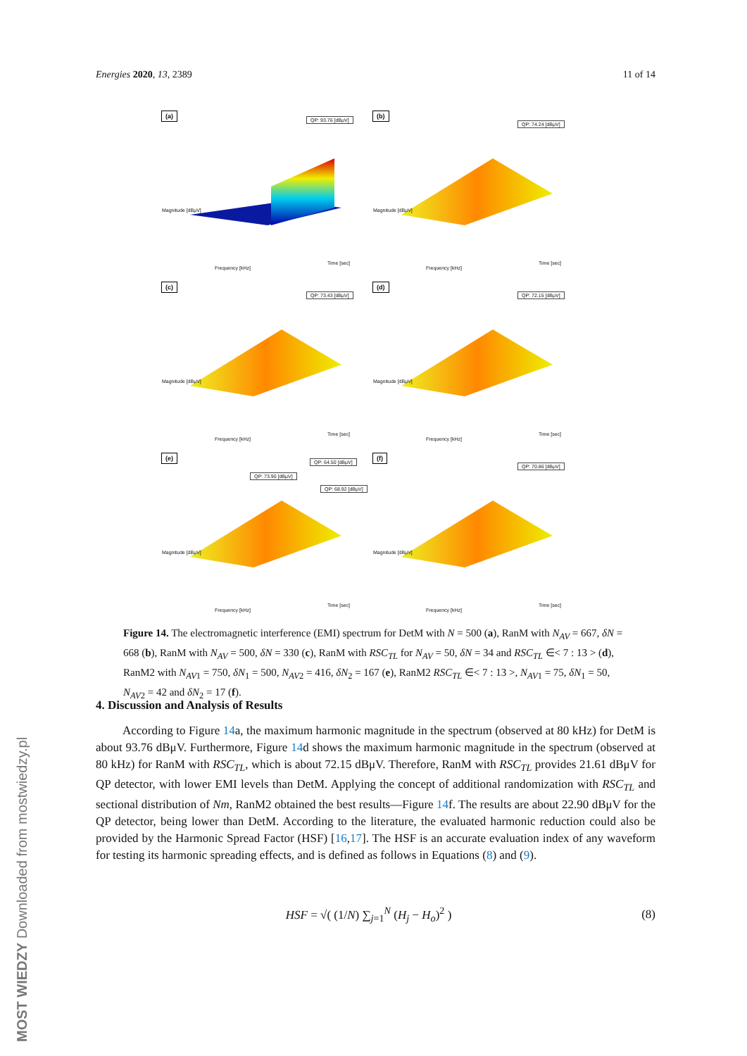Energies 2020, 13, 2389 11 of 14
(a)
QP: 93.76 [dBμV]
Magnitude [dBμV]
Frequency [kHz]
Time [sec]
(b)
QP: 74.24 [dBμV]
Magnitude [dBμV]
Frequency [kHz]
Time [sec]
(c)
QP: 73.43 [dBμV]
Magnitude [dBμV]
Frequency [kHz]
Time [sec]
(d)
QP: 72.15 [dBμV]
Magnitude [dBμV]
Frequency [kHz]
Time [sec]
(e)
QP: 73.90 [dBμV]
QP: 64.50 [dBμV]
QP: 68.92 [dBμV]
Magnitude [dBμV]
Frequency [kHz]
Time [sec]
(f)
QP: 70.86 [dBμV]
Magnitude [dBμV]
Frequency [kHz]
Time [sec]
Figure 14. The electromagnetic interference (EMI) spectrum for DetM with N = 500 (a), RanM with N<sub>AV</sub> = 667, δN = 668 (b), RanM with N<sub>AV</sub> = 500, δN = 330 (c), RanM with RSC<sub>TL</sub> for N<sub>AV</sub> = 50, δN = 34 and RSC<sub>TL</sub> ∈< 7 : 13 > (d), RanM2 with N<sub>AV1</sub> = 750, δN<sub>1</sub> = 500, N<sub>AV2</sub> = 416, δN<sub>2</sub> = 167 (e), RanM2 RSC<sub>TL</sub> ∈< 7 : 13 >, N<sub>AV1</sub> = 75, δN<sub>1</sub> = 50, N<sub>AV2</sub> = 42 and δN<sub>2</sub> = 17 (f).
4. Discussion and Analysis of Results
According to Figure 14a, the maximum harmonic magnitude in the spectrum (observed at 80 kHz) for DetM is about 93.76 dBμV. Furthermore, Figure 14d shows the maximum harmonic magnitude in the spectrum (observed at 80 kHz) for RanM with RSC<sub>TL</sub>, which is about 72.15 dBμV. Therefore, RanM with RSC<sub>TL</sub> provides 21.61 dBμV for QP detector, with lower EMI levels than DetM. Applying the concept of additional randomization with RSC<sub>TL</sub> and sectional distribution of Nm, RanM2 obtained the best results—Figure 14f. The results are about 22.90 dBμV for the QP detector, being lower than DetM. According to the literature, the evaluated harmonic reduction could also be provided by the Harmonic Spread Factor (HSF) [16,17]. The HSF is an accurate evaluation index of any waveform for testing its harmonic spreading effects, and is defined as follows in Equations (8) and (9).
HSF = √( (1/N) ∑<sub>j=1</sub><sup>N</sup> (H<sub>j</sub> − H<sub>o</sub>)<sup>2</sup> ) (8)
MOST WIEDZY Downloaded from mostwiedzy.pl